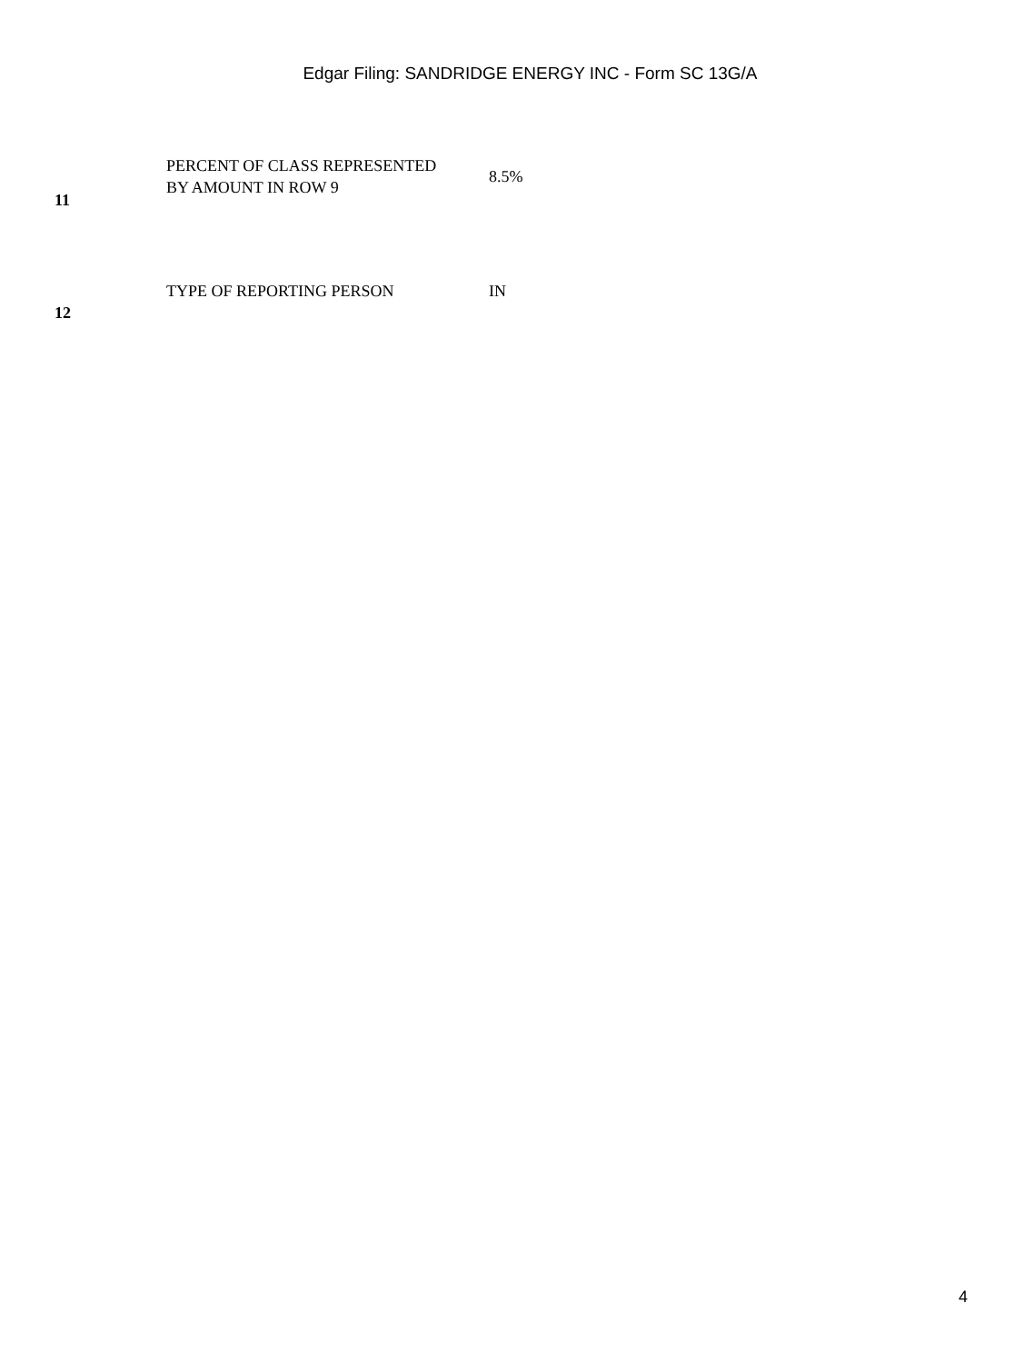Edgar Filing: SANDRIDGE ENERGY INC - Form SC 13G/A
| 11 | PERCENT OF CLASS REPRESENTED BY AMOUNT IN ROW 9 | 8.5% |
| 12 | TYPE OF REPORTING PERSON | IN |
4